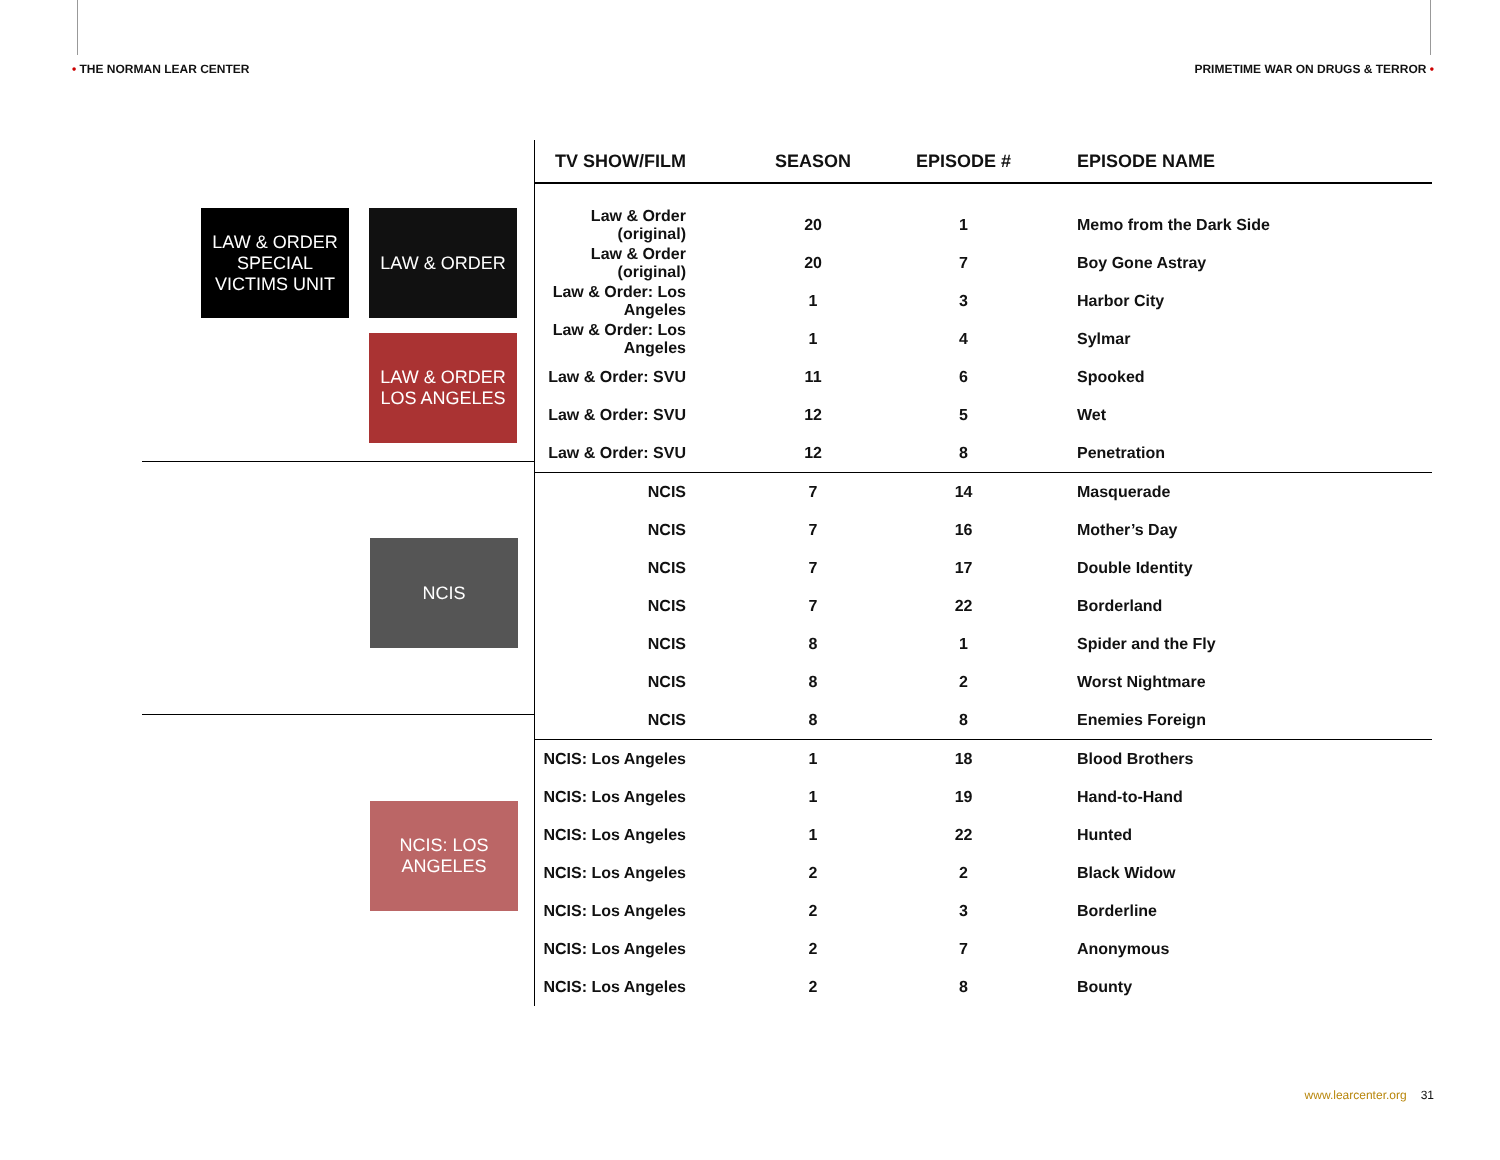• THE NORMAN LEAR CENTER PRIMETIME WAR ON DRUGS & TERROR •
LAW & ORDER SPECIAL VICTIMS UNIT
LAW & ORDER
LAW & ORDER LOS ANGELES
NCIS
NCIS: LOS ANGELES
| TV SHOW/FILM | SEASON | EPISODE # | EPISODE NAME |
| --- | --- | --- | --- |
| Law & Order (original) | 20 | 1 | Memo from the Dark Side |
| Law & Order (original) | 20 | 7 | Boy Gone Astray |
| Law & Order: Los Angeles | 1 | 3 | Harbor City |
| Law & Order: Los Angeles | 1 | 4 | Sylmar |
| Law & Order: SVU | 11 | 6 | Spooked |
| Law & Order: SVU | 12 | 5 | Wet |
| Law & Order: SVU | 12 | 8 | Penetration |
| NCIS | 7 | 14 | Masquerade |
| NCIS | 7 | 16 | Mother’s Day |
| NCIS | 7 | 17 | Double Identity |
| NCIS | 7 | 22 | Borderland |
| NCIS | 8 | 1 | Spider and the Fly |
| NCIS | 8 | 2 | Worst Nightmare |
| NCIS | 8 | 8 | Enemies Foreign |
| NCIS: Los Angeles | 1 | 18 | Blood Brothers |
| NCIS: Los Angeles | 1 | 19 | Hand-to-Hand |
| NCIS: Los Angeles | 1 | 22 | Hunted |
| NCIS: Los Angeles | 2 | 2 | Black Widow |
| NCIS: Los Angeles | 2 | 3 | Borderline |
| NCIS: Los Angeles | 2 | 7 | Anonymous |
| NCIS: Los Angeles | 2 | 8 | Bounty |
www.learcenter.org 31